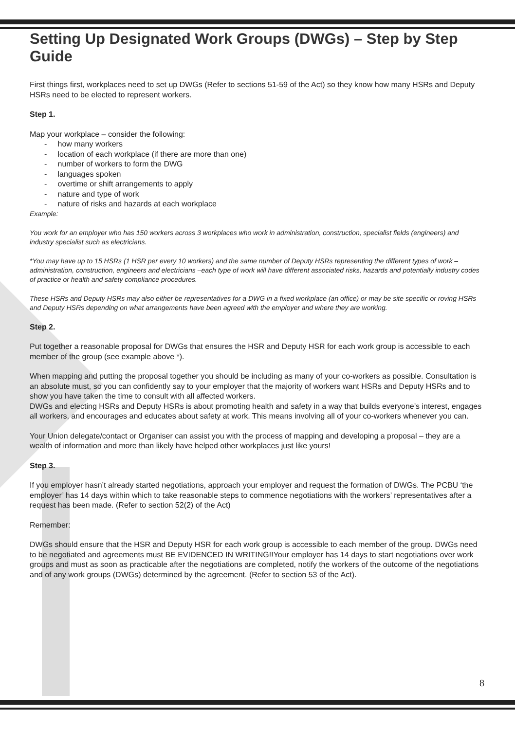Setting Up Designated Work Groups (DWGs) – Step by Step Guide
First things first, workplaces need to set up DWGs (Refer to sections 51-59 of the Act) so they know how many HSRs and Deputy HSRs need to be elected to represent workers.
Step 1.
Map your workplace – consider the following:
- how many workers
- location of each workplace (if there are more than one)
- number of workers to form the DWG
- languages spoken
- overtime or shift arrangements to apply
- nature and type of work
- nature of risks and hazards at each workplace
Example:
You work for an employer who has 150 workers across 3 workplaces who work in administration, construction, specialist fields (engineers) and industry specialist such as electricians.
*You may have up to 15 HSRs (1 HSR per every 10 workers) and the same number of Deputy HSRs representing the different types of work – administration, construction, engineers and electricians –each type of work will have different associated risks, hazards and potentially industry codes of practice or health and safety compliance procedures.
These HSRs and Deputy HSRs may also either be representatives for a DWG in a fixed workplace (an office) or may be site specific or roving HSRs and Deputy HSRs depending on what arrangements have been agreed with the employer and where they are working.
Step 2.
Put together a reasonable proposal for DWGs that ensures the HSR and Deputy HSR for each work group is accessible to each member of the group (see example above *).
When mapping and putting the proposal together you should be including as many of your co-workers as possible. Consultation is an absolute must, so you can confidently say to your employer that the majority of workers want HSRs and Deputy HSRs and to show you have taken the time to consult with all affected workers.
DWGs and electing HSRs and Deputy HSRs is about promoting health and safety in a way that builds everyone’s interest, engages all workers, and encourages and educates about safety at work. This means involving all of your co-workers whenever you can.
Your Union delegate/contact or Organiser can assist you with the process of mapping and developing a proposal – they are a wealth of information and more than likely have helped other workplaces just like yours!
Step 3.
If you employer hasn’t already started negotiations, approach your employer and request the formation of DWGs. The PCBU ‘the employer’ has 14 days within which to take reasonable steps to commence negotiations with the workers’ representatives after a request has been made. (Refer to section 52(2) of the Act)
Remember:
DWGs should ensure that the HSR and Deputy HSR for each work group is accessible to each member of the group. DWGs need to be negotiated and agreements must BE EVIDENCED IN WRITING!!Your employer has 14 days to start negotiations over work groups and must as soon as practicable after the negotiations are completed, notify the workers of the outcome of the negotiations and of any work groups (DWGs) determined by the agreement. (Refer to section 53 of the Act).
8